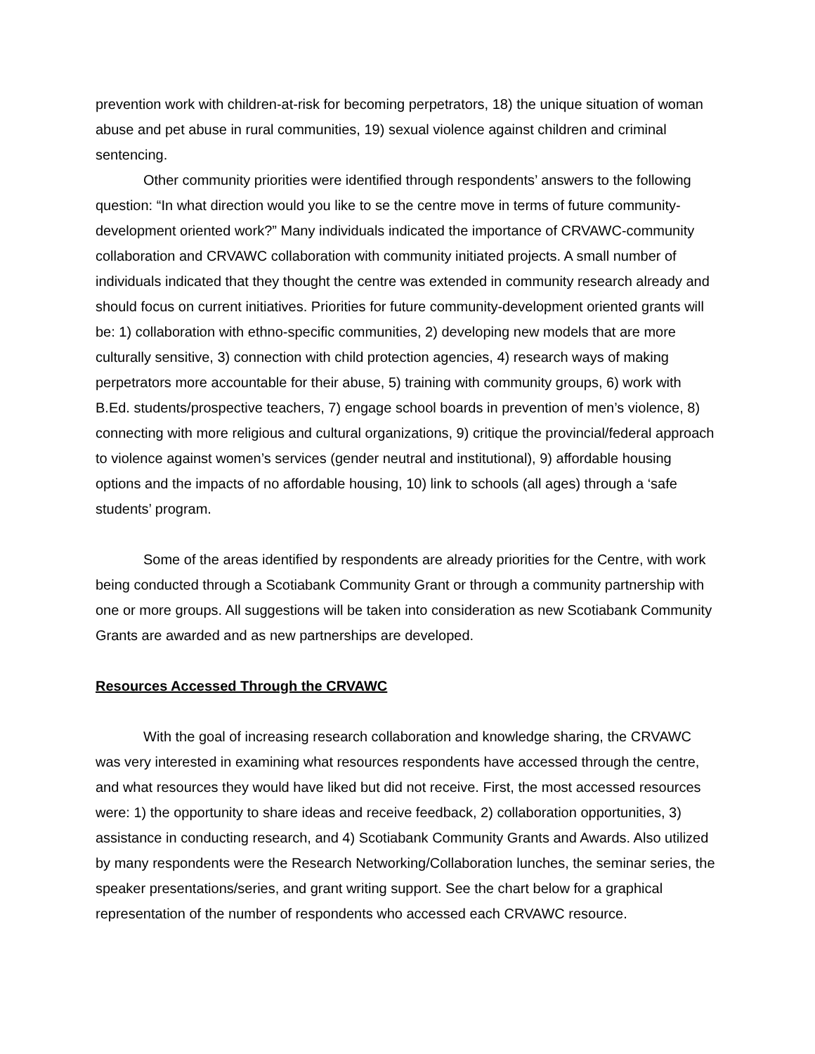prevention work with children-at-risk for becoming perpetrators, 18) the unique situation of woman abuse and pet abuse in rural communities, 19) sexual violence against children and criminal sentencing.
Other community priorities were identified through respondents’ answers to the following question: “In what direction would you like to se the centre move in terms of future community-development oriented work?” Many individuals indicated the importance of CRVAWC-community collaboration and CRVAWC collaboration with community initiated projects. A small number of individuals indicated that they thought the centre was extended in community research already and should focus on current initiatives. Priorities for future community-development oriented grants will be: 1) collaboration with ethno-specific communities, 2) developing new models that are more culturally sensitive, 3) connection with child protection agencies, 4) research ways of making perpetrators more accountable for their abuse, 5) training with community groups, 6) work with B.Ed. students/prospective teachers, 7) engage school boards in prevention of men’s violence, 8) connecting with more religious and cultural organizations, 9) critique the provincial/federal approach to violence against women’s services (gender neutral and institutional), 9) affordable housing options and the impacts of no affordable housing, 10) link to schools (all ages) through a ‘safe students’ program.
Some of the areas identified by respondents are already priorities for the Centre, with work being conducted through a Scotiabank Community Grant or through a community partnership with one or more groups. All suggestions will be taken into consideration as new Scotiabank Community Grants are awarded and as new partnerships are developed.
Resources Accessed Through the CRVAWC
With the goal of increasing research collaboration and knowledge sharing, the CRVAWC was very interested in examining what resources respondents have accessed through the centre, and what resources they would have liked but did not receive. First, the most accessed resources were: 1) the opportunity to share ideas and receive feedback, 2) collaboration opportunities, 3) assistance in conducting research, and 4) Scotiabank Community Grants and Awards. Also utilized by many respondents were the Research Networking/Collaboration lunches, the seminar series, the speaker presentations/series, and grant writing support. See the chart below for a graphical representation of the number of respondents who accessed each CRVAWC resource.